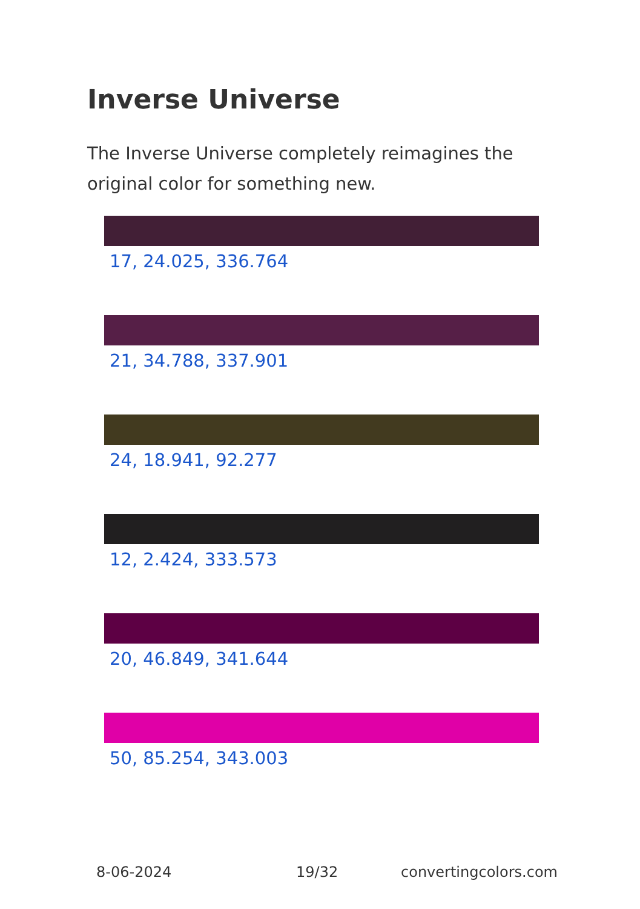Inverse Universe
The Inverse Universe completely reimagines the original color for something new.
17, 24.025, 336.764
21, 34.788, 337.901
24, 18.941, 92.277
12, 2.424, 333.573
20, 46.849, 341.644
50, 85.254, 343.003
8-06-2024 19/32 convertingcolors.com